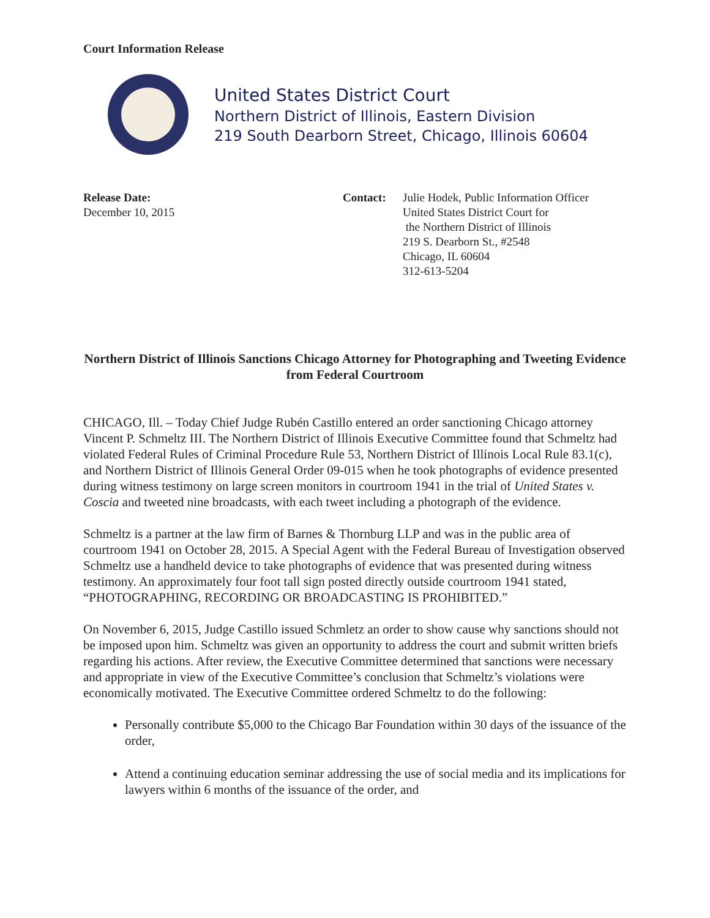Court Information Release
United States District Court
Northern District of Illinois, Eastern Division
219 South Dearborn Street, Chicago, Illinois 60604
Release Date:
December 10, 2015
Contact: Julie Hodek, Public Information Officer
United States District Court for
the Northern District of Illinois
219 S. Dearborn St., #2548
Chicago, IL 60604
312-613-5204
Northern District of Illinois Sanctions Chicago Attorney for Photographing and Tweeting Evidence from Federal Courtroom
CHICAGO, Ill. – Today Chief Judge Rubén Castillo entered an order sanctioning Chicago attorney Vincent P. Schmeltz III. The Northern District of Illinois Executive Committee found that Schmeltz had violated Federal Rules of Criminal Procedure Rule 53, Northern District of Illinois Local Rule 83.1(c), and Northern District of Illinois General Order 09-015 when he took photographs of evidence presented during witness testimony on large screen monitors in courtroom 1941 in the trial of United States v. Coscia and tweeted nine broadcasts, with each tweet including a photograph of the evidence.
Schmeltz is a partner at the law firm of Barnes & Thornburg LLP and was in the public area of courtroom 1941 on October 28, 2015. A Special Agent with the Federal Bureau of Investigation observed Schmeltz use a handheld device to take photographs of evidence that was presented during witness testimony. An approximately four foot tall sign posted directly outside courtroom 1941 stated, “PHOTOGRAPHING, RECORDING OR BROADCASTING IS PROHIBITED.”
On November 6, 2015, Judge Castillo issued Schmletz an order to show cause why sanctions should not be imposed upon him. Schmeltz was given an opportunity to address the court and submit written briefs regarding his actions. After review, the Executive Committee determined that sanctions were necessary and appropriate in view of the Executive Committee’s conclusion that Schmeltz’s violations were economically motivated. The Executive Committee ordered Schmeltz to do the following:
Personally contribute $5,000 to the Chicago Bar Foundation within 30 days of the issuance of the order,
Attend a continuing education seminar addressing the use of social media and its implications for lawyers within 6 months of the issuance of the order, and